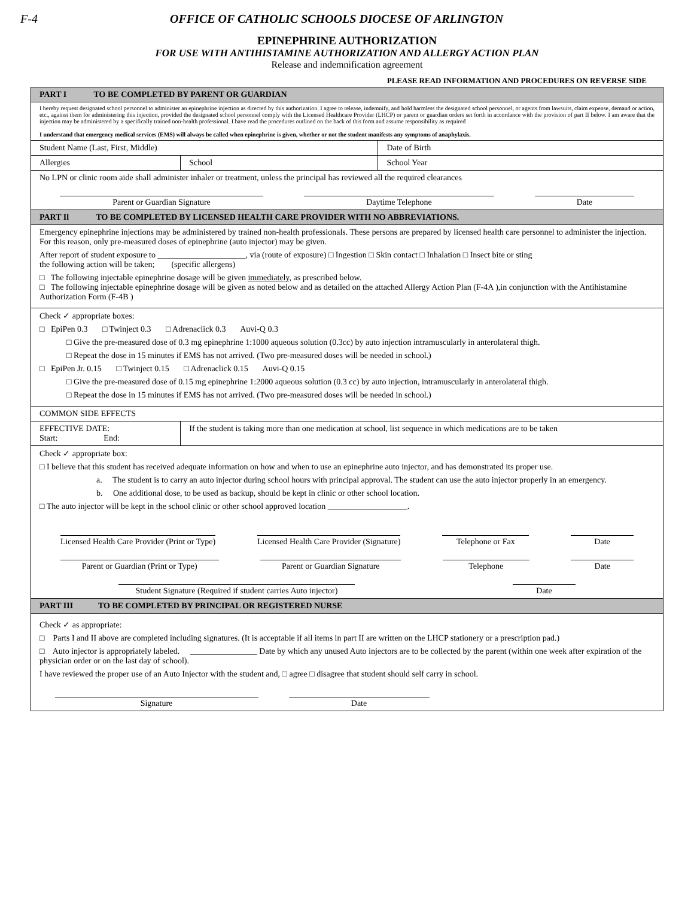F-4 OFFICE OF CATHOLIC SCHOOLS DIOCESE OF ARLINGTON
EPINEPHRINE AUTHORIZATION
FOR USE WITH ANTIHISTAMINE AUTHORIZATION AND ALLERGY ACTION PLAN
Release and indemnification agreement
PLEASE READ INFORMATION AND PROCEDURES ON REVERSE SIDE
| PART I TO BE COMPLETED BY PARENT OR GUARDIAN | | |
| I hereby request designated school personnel to administer an epinephrine injection as directed by this authorization. I agree to release, indemnify, and hold harmless the designated school personnel, or agents from lawsuits, claim expense, demand or action, etc., against them for administering this injection, provided the designated school personnel comply with the Licensed Healthcare Provider (LHCP) or parent or guardian orders set forth in accordance with the provision of part II below. I am aware that the injection may be administered by a specifically trained non-health professional. I have read the procedures outlined on the back of this form and assume responsibility as required I understand that emergency medical services (EMS) will always be called when epinephrine is given, whether or not the student manifests any symptoms of anaphylaxis. | | |
| Student Name (Last, First, Middle) | | Date of Birth |
| Allergies | School | School Year |
| No LPN or clinic room aide shall administer inhaler or treatment, unless the principal has reviewed all the required clearances Parent or Guardian Signature Daytime Telephone Date | | |
| PART Il TO BE COMPLETED BY LICENSED HEALTH CARE PROVIDER WITH NO ABBREVIATIONS. | | |
| Emergency epinephrine injections may be administered by trained non-health professionals. These persons are prepared by licensed health care personnel to administer the injection. For this reason, only pre-measured doses of epinephrine (auto injector) may be given. After report of student exposure to _____________________, via (route of exposure) □ Ingestion □ Skin contact □ Inhalation □ Insect bite or sting the following action will be taken; (specific allergens) □ The following injectable epinephrine dosage will be given immediately , as prescribed below. □ The following injectable epinephrine dosage will be given as noted below and as detailed on the attached Allergy Action Plan (F-4A ),in conjunction with the Antihistamine Authorization Form (F-4B ) | | |
| Check ✓ appropriate boxes: □ EpiPen 0.3 □ Twinject 0.3 □ Adrenaclick 0.3 Auvi-Q 0.3 □ Give the pre-measured dose of 0.3 mg epinephrine 1:1000 aqueous solution (0.3cc) by auto injection intramuscularly in anterolateral thigh. □ Repeat the dose in 15 minutes if EMS has not arrived. (Two pre-measured doses will be needed in school.) □ EpiPen Jr. 0.15 □ Twinject 0.15 □ Adrenaclick 0.15 Auvi-Q 0.15 □ Give the pre-measured dose of 0.15 mg epinephrine 1:2000 aqueous solution (0.3 cc) by auto injection, intramuscularly in anterolateral thigh. □ Repeat the dose in 15 minutes if EMS has not arrived. (Two pre-measured doses will be needed in school.) | | |
| COMMON SIDE EFFECTS | | |
| EFFECTIVE DATE: Start: End: | If the student is taking more than one medication at school, list sequence in which medications are to be taken | |
| Check ✓ appropriate box: □ I believe that this student has received adequate information on how and when to use an epinephrine auto injector, and has demonstrated its proper use. a. The student is to carry an auto injector during school hours with principal approval. The student can use the auto injector properly in an emergency. b. One additional dose, to be used as backup, should be kept in clinic or other school location. □ The auto injector will be kept in the school clinic or other school approved location ___________________. Licensed Health Care Provider (Print or Type) Licensed Health Care Provider (Signature) Telephone or Fax Date Parent or Guardian (Print or Type) Parent or Guardian Signature Telephone Date Student Signature (Required if student carries Auto injector) Date | | |
| PART III TO BE COMPLETED BY PRINCIPAL OR REGISTERED NURSE | | |
| Check ✓ as appropriate: □ Parts I and II above are completed including signatures. (It is acceptable if all items in part II are written on the LHCP stationery or a prescription pad.) □ Auto injector is appropriately labeled. ________________ Date by which any unused Auto injectors are to be collected by the parent (within one week after expiration of the physician order or on the last day of school). I have reviewed the proper use of an Auto Injector with the student and, □ agree □ disagree that student should self carry in school. Signature Date | | |